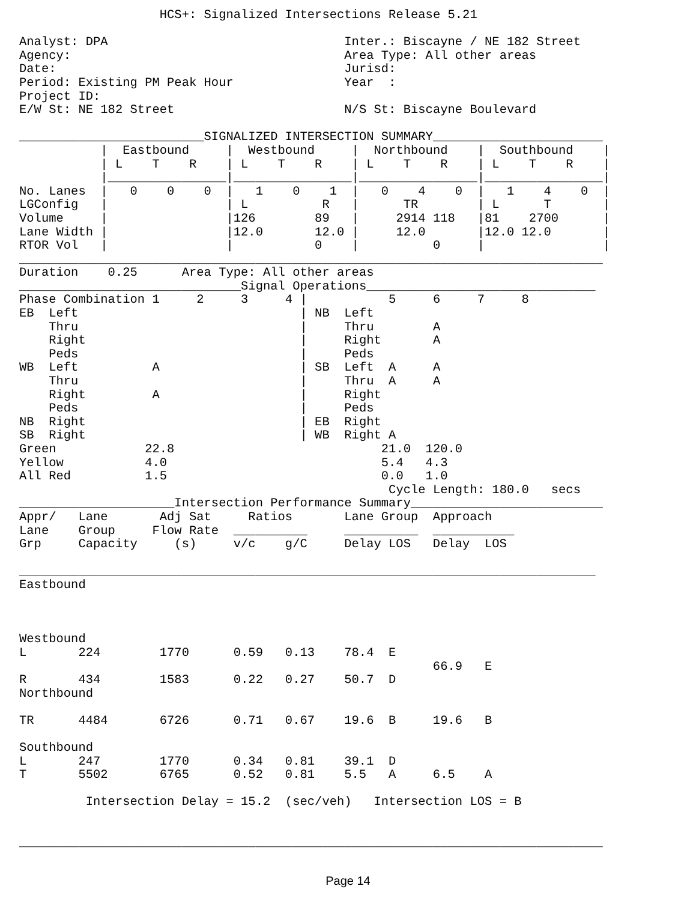HCS+: Signalized Intersections Release 5.21

Analyst: DPA                                Inter.: Biscayne / NE 182 Street
Agency:                                     Area Type: All other areas
Date:                                       Jurisd:
Period: Existing PM Peak Hour               Year  :
Project ID:
E/W St: NE 182 Street                       N/S St: Biscayne Boulevard

_________________________SIGNALIZED INTERSECTION SUMMARY_______________________
           |  Eastbound     |  Westbound     |  Northbound    |  Southbound    |
           | L    T    R    | L    T    R    | L    T    R    | L    T    R    |
           |________________|________________|________________|________________|
No. Lanes  |   0    0    0  |   1    0    1  |   0    4    0  |   1    4    0  |
LGConfig   |                | L          R   |      TR        | L      T       |
Volume     |                |126        89   |     2914 118   |81    2700      |
Lane Width |                |12.0       12.0 |     12.0       |12.0 12.0       |
RTOR Vol   |                |           0    |          0     |                |
_______________________________________________________________________________
Duration    0.25      Area Type: All other areas
______________________________Signal Operations_______________________________
Phase Combination 1     2     3     4 |           5     6     7     8
EB  Left                              | NB  Left
    Thru                              |     Thru        A
    Right                             |     Right       A
    Peds                              |     Peds
WB  Left          A                   | SB  Left  A     A
    Thru                              |     Thru  A     A
    Right         A                   |     Right
    Peds                              |     Peds
NB  Right                             | EB  Right
SB  Right                             | WB  Right A
Green            22.8                            21.0  120.0
Yellow           4.0                             5.4   4.3
All Red          1.5                             0.0   1.0
                                                  Cycle Length: 180.0   secs
_____________________Intersection Performance Summary__________________________
| Appr/ | Lane | Adj Sat | Ratios | | Lane Group | | Approach | |
| --- | --- | --- | --- | --- | --- | --- | --- | --- |
| Lane | Group | Flow Rate | __________ | | __________ | | ___________ | |
| Grp | Capacity | (s) | v/c | g/C | Delay | LOS | Delay | LOS |
| ______________________________________________________________________________ | | | | | | | | |
| Eastbound | | | | | | | | |
| Westbound | | | | | | | | |
| L | 224 | 1770 | 0.59 | 0.13 | 78.4 | E | | |
| | | | | | | | 66.9 | E |
| R | 434 | 1583 | 0.22 | 0.27 | 50.7 | D | | |
| Northbound | | | | | | | | |
| TR | 4484 | 6726 | 0.71 | 0.67 | 19.6 | B | 19.6 | B |
| Southbound | | | | | | | | |
| L | 247 | 1770 | 0.34 | 0.81 | 39.1 | D | | |
| T | 5502 | 6765 | 0.52 | 0.81 | 5.5 | A | 6.5 | A |
         Intersection Delay = 15.2  (sec/veh)   Intersection LOS = B


_______________________________________________________________________________
Page 14